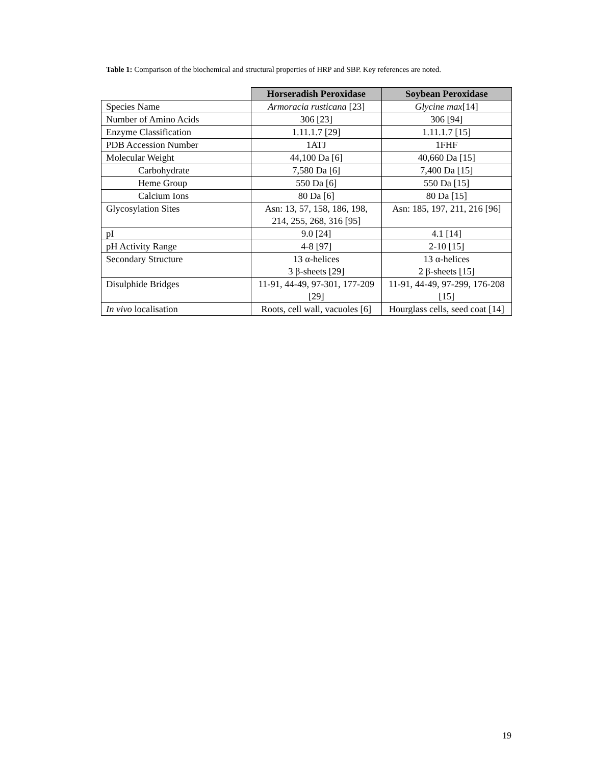Table 1: Comparison of the biochemical and structural properties of HRP and SBP. Key references are noted.
| | Horseradish Peroxidase | Soybean Peroxidase |
| --- | --- | --- |
| Species Name | Armoracia rusticana [23] | Glycine max [14] |
| Number of Amino Acids | 306 [23] | 306 [94] |
| Enzyme Classification | 1.11.1.7 [29] | 1.11.1.7 [15] |
| PDB Accession Number | 1ATJ | 1FHF |
| Molecular Weight | 44,100 Da [6] | 40,660 Da [15] |
| Carbohydrate | 7,580 Da [6] | 7,400 Da [15] |
| Heme Group | 550 Da [6] | 550 Da [15] |
| Calcium Ions | 80 Da [6] | 80 Da [15] |
| Glycosylation Sites | Asn: 13, 57, 158, 186, 198, 214, 255, 268, 316 [95] | Asn: 185, 197, 211, 216 [96] |
| pI | 9.0 [24] | 4.1 [14] |
| pH Activity Range | 4-8 [97] | 2-10 [15] |
| Secondary Structure | 13 α-helices 3 β-sheets [29] | 13 α-helices 2 β-sheets [15] |
| Disulphide Bridges | 11-91, 44-49, 97-301, 177-209 [29] | 11-91, 44-49, 97-299, 176-208 [15] |
| In vivo localisation | Roots, cell wall, vacuoles [6] | Hourglass cells, seed coat [14] |
19